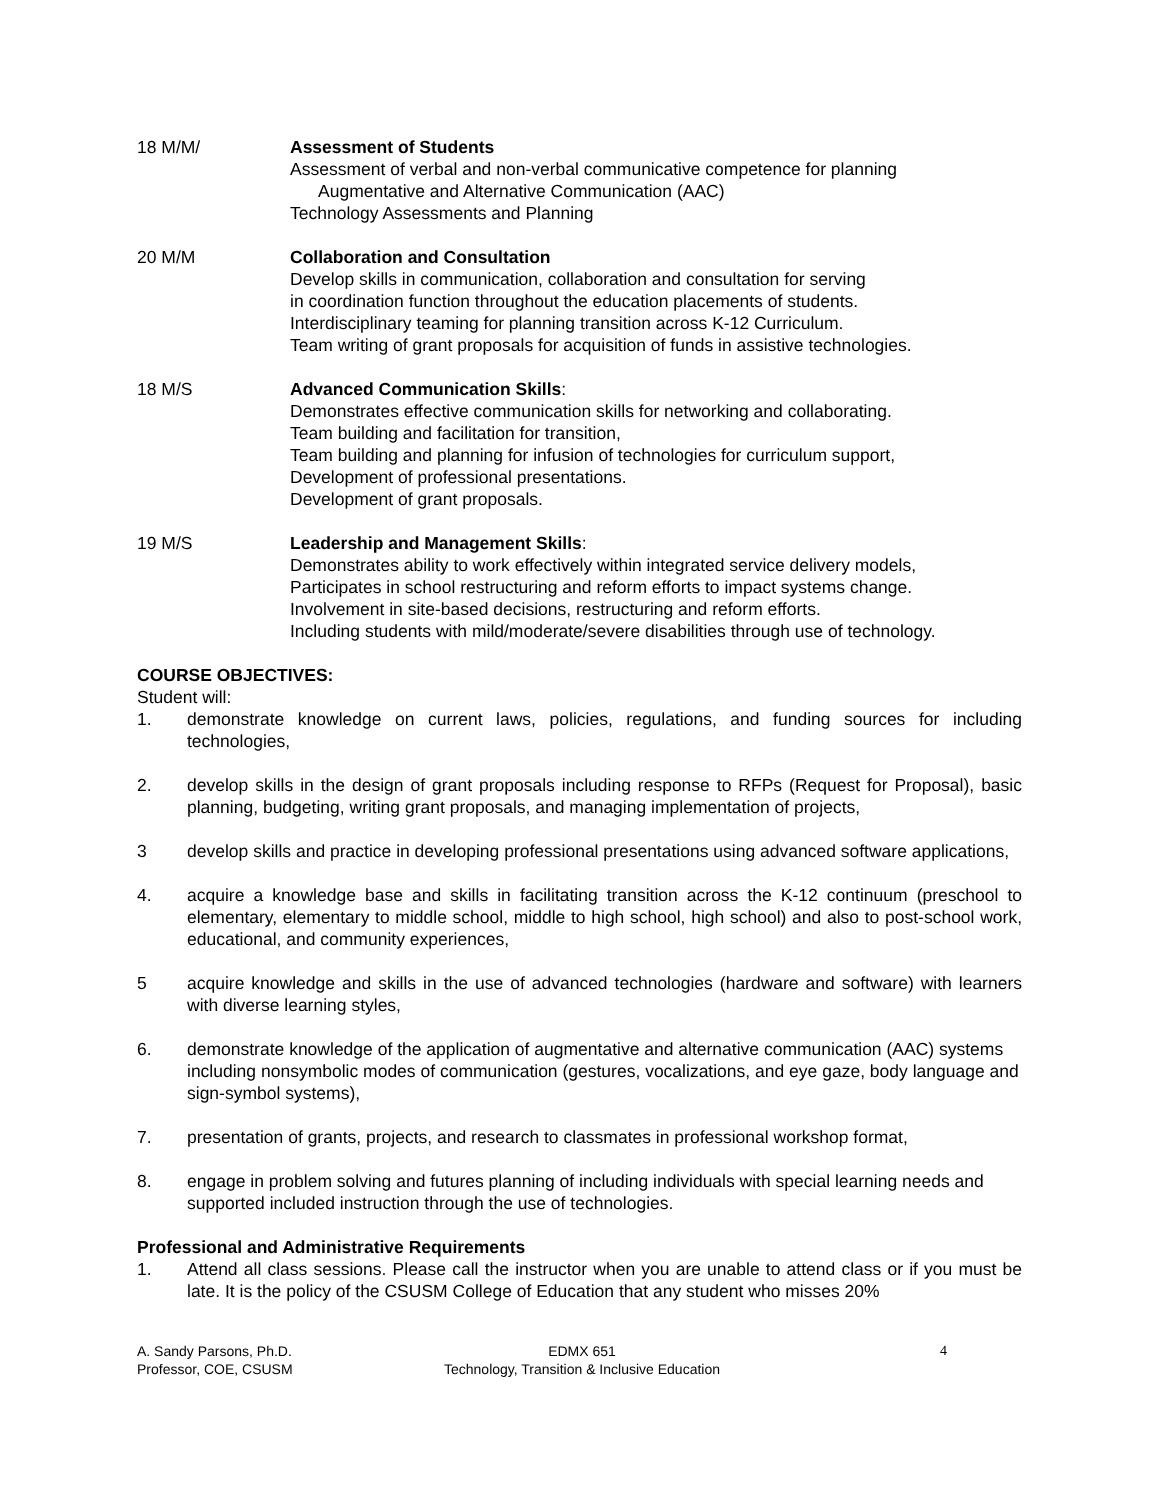18 M/M/ Assessment of Students
Assessment of verbal and non-verbal communicative competence for planning
Augmentative and Alternative Communication (AAC)
Technology Assessments and Planning
20 M/M Collaboration and Consultation
Develop skills in communication, collaboration and consultation for serving
in coordination function throughout the education placements of students.
Interdisciplinary teaming for planning transition across K-12 Curriculum.
Team writing of grant proposals for acquisition of funds in assistive technologies.
18 M/S Advanced Communication Skills:
Demonstrates effective communication skills for networking and collaborating.
Team building and facilitation for transition,
Team building and planning for infusion of technologies for curriculum support,
Development of professional presentations.
Development of grant proposals.
19 M/S Leadership and Management Skills:
Demonstrates ability to work effectively within integrated service delivery models,
Participates in school restructuring and reform efforts to impact systems change.
Involvement in site-based decisions, restructuring and reform efforts.
Including students with mild/moderate/severe disabilities through use of technology.
COURSE OBJECTIVES:
Student will:
1. demonstrate knowledge on current laws, policies, regulations, and funding sources for including technologies,
2. develop skills in the design of grant proposals including response to RFPs (Request for Proposal), basic planning, budgeting, writing grant proposals, and managing implementation of projects,
3 develop skills and practice in developing professional presentations using advanced software applications,
4. acquire a knowledge base and skills in facilitating transition across the K-12 continuum (preschool to elementary, elementary to middle school, middle to high school, high school) and also to post-school work, educational, and community experiences,
5 acquire knowledge and skills in the use of advanced technologies (hardware and software) with learners with diverse learning styles,
6. demonstrate knowledge of the application of augmentative and alternative communication (AAC) systems including nonsymbolic modes of communication (gestures, vocalizations, and eye gaze, body language and sign-symbol systems),
7. presentation of grants, projects, and research to classmates in professional workshop format,
8. engage in problem solving and futures planning of including individuals with special learning needs and supported included instruction through the use of technologies.
Professional and Administrative Requirements
1. Attend all class sessions. Please call the instructor when you are unable to attend class or if you must be late. It is the policy of the CSUSM College of Education that any student who misses 20%
A. Sandy Parsons, Ph.D.
Professor, COE, CSUSM
EDMX 651
Technology, Transition & Inclusive Education
4